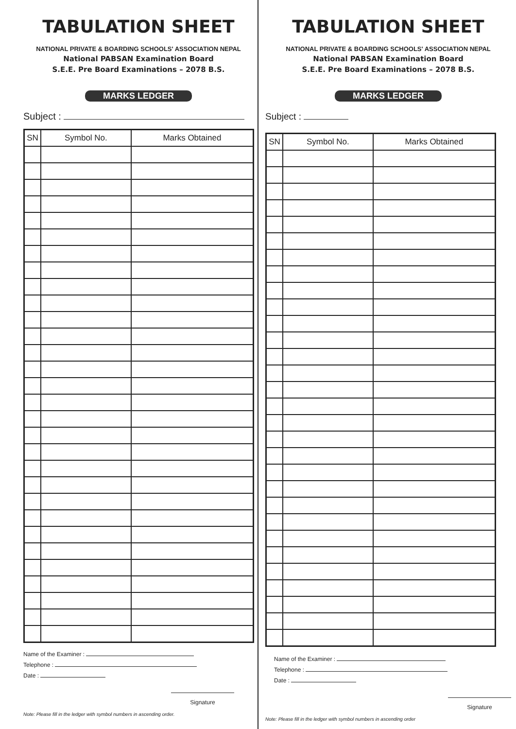TABULATION SHEET
NATIONAL PRIVATE & BOARDING SCHOOLS' ASSOCIATION NEPAL
National PABSAN Examination Board
S.E.E. Pre Board Examinations – 2078 B.S.
MARKS LEDGER
Subject :
| SN | Symbol No. | Marks Obtained |
| --- | --- | --- |
Name of the Examiner :
Telephone :
Date :
Signature
Note: Please fill in the ledger with symbol numbers in ascending order.
TABULATION SHEET
NATIONAL PRIVATE & BOARDING SCHOOLS' ASSOCIATION NEPAL
National PABSAN Examination Board
S.E.E. Pre Board Examinations – 2078 B.S.
MARKS LEDGER
Subject :
| SN | Symbol No. | Marks Obtained |
| --- | --- | --- |
Name of the Examiner :
Telephone :
Date :
Signature
Note: Please fill in the ledger with symbol numbers in ascending order